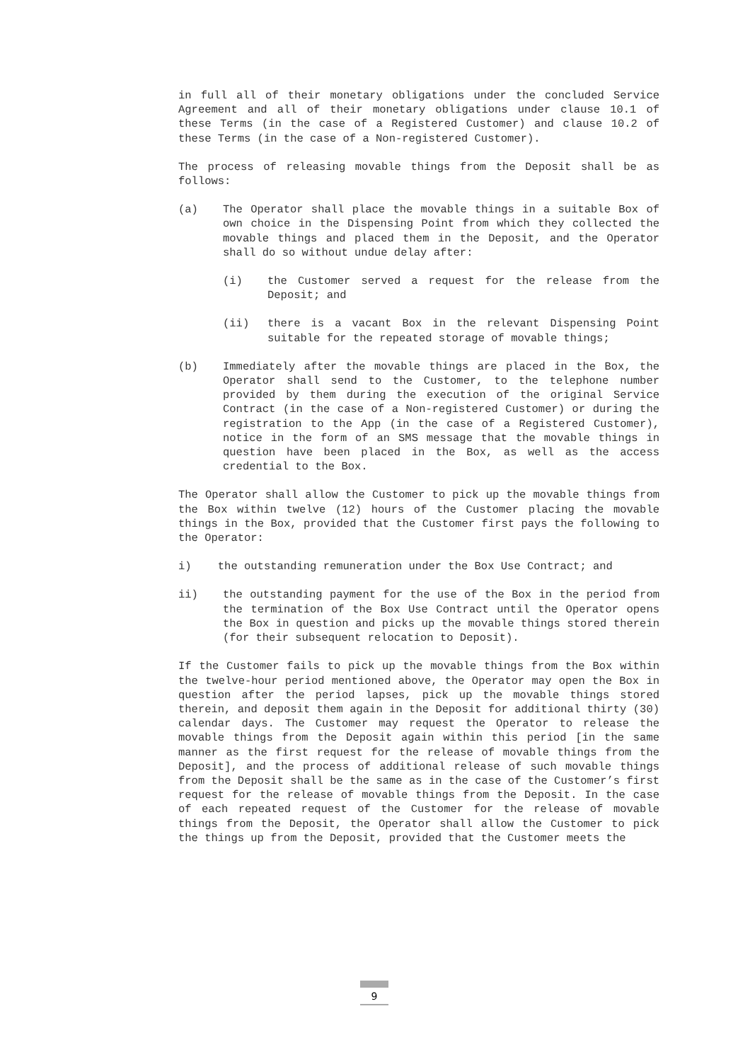in full all of their monetary obligations under the concluded Service Agreement and all of their monetary obligations under clause 10.1 of these Terms (in the case of a Registered Customer) and clause 10.2 of these Terms (in the case of a Non-registered Customer).
The process of releasing movable things from the Deposit shall be as follows:
(a) The Operator shall place the movable things in a suitable Box of own choice in the Dispensing Point from which they collected the movable things and placed them in the Deposit, and the Operator shall do so without undue delay after:
(i) the Customer served a request for the release from the Deposit; and
(ii) there is a vacant Box in the relevant Dispensing Point suitable for the repeated storage of movable things;
(b) Immediately after the movable things are placed in the Box, the Operator shall send to the Customer, to the telephone number provided by them during the execution of the original Service Contract (in the case of a Non-registered Customer) or during the registration to the App (in the case of a Registered Customer), notice in the form of an SMS message that the movable things in question have been placed in the Box, as well as the access credential to the Box.
The Operator shall allow the Customer to pick up the movable things from the Box within twelve (12) hours of the Customer placing the movable things in the Box, provided that the Customer first pays the following to the Operator:
i) the outstanding remuneration under the Box Use Contract; and
ii) the outstanding payment for the use of the Box in the period from the termination of the Box Use Contract until the Operator opens the Box in question and picks up the movable things stored therein (for their subsequent relocation to Deposit).
If the Customer fails to pick up the movable things from the Box within the twelve-hour period mentioned above, the Operator may open the Box in question after the period lapses, pick up the movable things stored therein, and deposit them again in the Deposit for additional thirty (30) calendar days. The Customer may request the Operator to release the movable things from the Deposit again within this period [in the same manner as the first request for the release of movable things from the Deposit], and the process of additional release of such movable things from the Deposit shall be the same as in the case of the Customer’s first request for the release of movable things from the Deposit. In the case of each repeated request of the Customer for the release of movable things from the Deposit, the Operator shall allow the Customer to pick the things up from the Deposit, provided that the Customer meets the
9